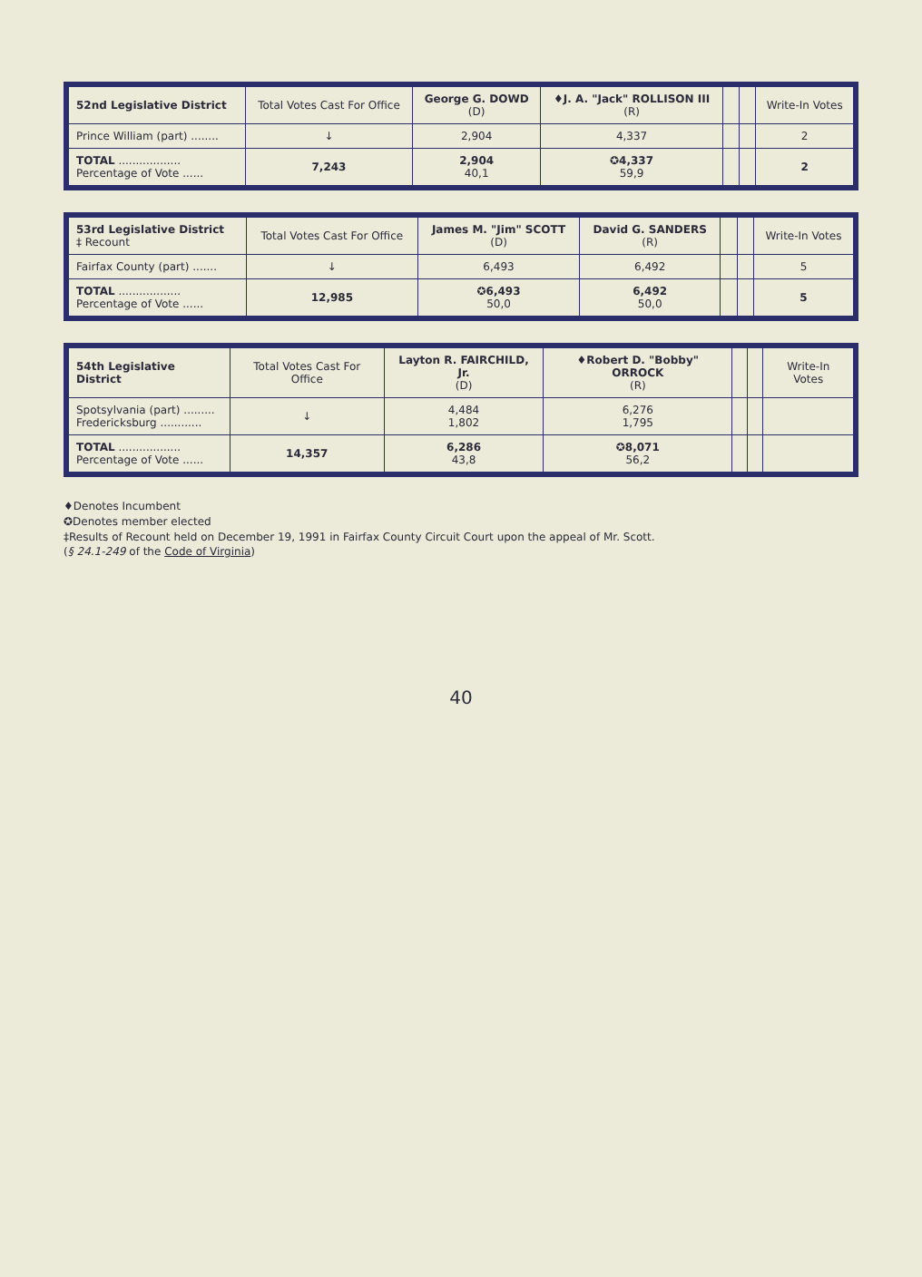| 52nd Legislative District | Total Votes Cast For Office | George G. DOWD (D) | ♦J. A. "Jack" ROLLISON III (R) | | | Write-In Votes |
| --- | --- | --- | --- | --- | --- | --- |
| Prince William (part) ........ | ↓ | 2,904 | 4,337 | | | 2 |
| TOTAL .................. Percentage of Vote ...... | 7,243 | 2,904 40,1 | ✪4,337 59,9 | | | 2 |
| 53rd Legislative District ‡ Recount | Total Votes Cast For Office | James M. "Jim" SCOTT (D) | David G. SANDERS (R) | | | Write-In Votes |
| --- | --- | --- | --- | --- | --- | --- |
| Fairfax County (part) ....... | ↓ | 6,493 | 6,492 | | | 5 |
| TOTAL .................. Percentage of Vote ...... | 12,985 | ✪6,493 50,0 | 6,492 50,0 | | | 5 |
| 54th Legislative District | Total Votes Cast For Office | Layton R. FAIRCHILD, Jr. (D) | ♦Robert D. "Bobby" ORROCK (R) | | | Write-In Votes |
| --- | --- | --- | --- | --- | --- | --- |
| Spotsylvania (part) ......... Fredericksburg ............ | ↓ | 4,484 1,802 | 6,276 1,795 | | | |
| TOTAL .................. Percentage of Vote ...... | 14,357 | 6,286 43,8 | ✪8,071 56,2 | | | |
♦Denotes Incumbent
✪Denotes member elected
‡Results of Recount held on December 19, 1991 in Fairfax County Circuit Court upon the appeal of Mr. Scott.
(§ 24.1-249 of the Code of Virginia)
40